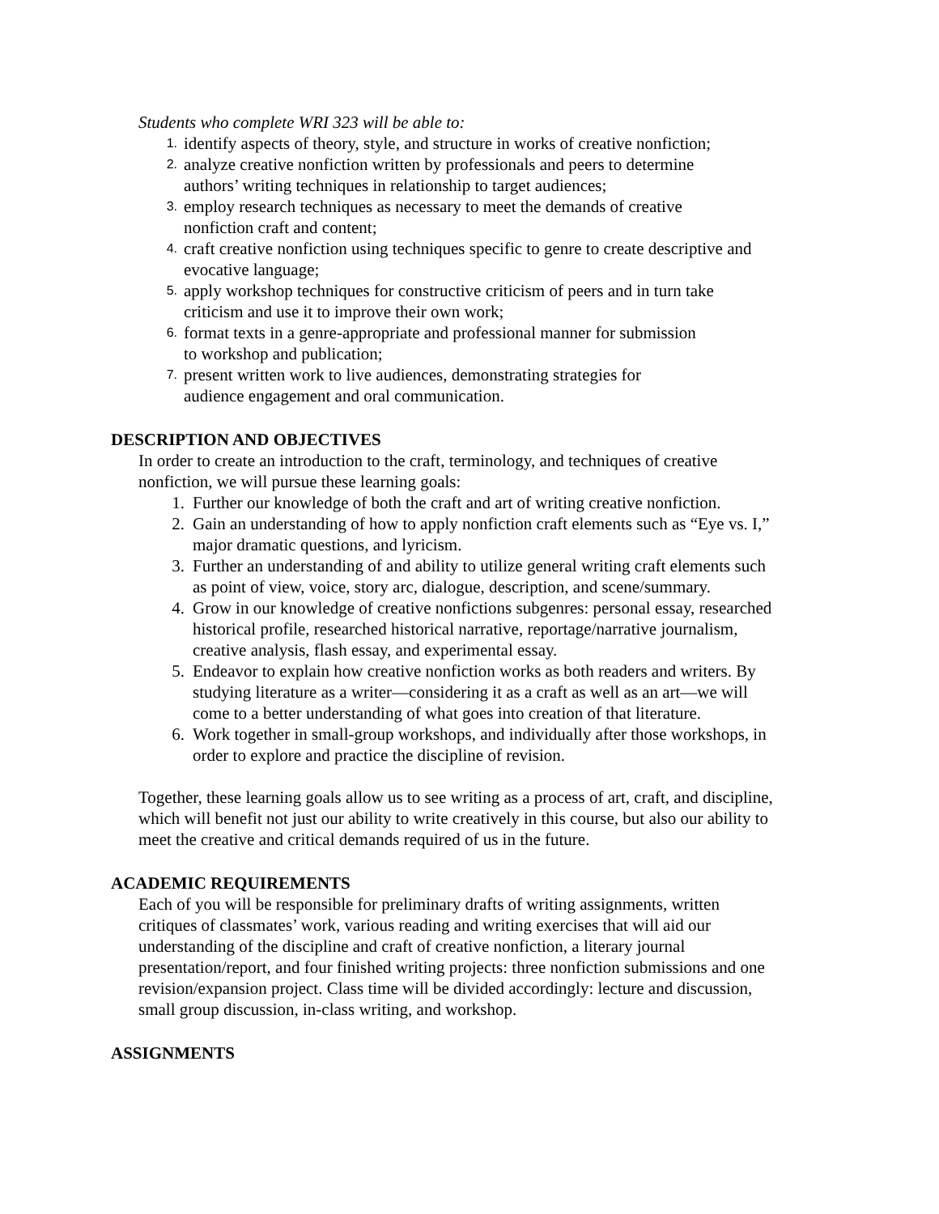Students who complete WRI 323 will be able to:
1. identify aspects of theory, style, and structure in works of creative nonfiction;
2. analyze creative nonfiction written by professionals and peers to determine
authors’ writing techniques in relationship to target audiences;
3. employ research techniques as necessary to meet the demands of creative
nonfiction craft and content;
4. craft creative nonfiction using techniques specific to genre to create descriptive and
evocative language;
5. apply workshop techniques for constructive criticism of peers and in turn take
criticism and use it to improve their own work;
6. format texts in a genre-appropriate and professional manner for submission
to workshop and publication;
7. present written work to live audiences, demonstrating strategies for
audience engagement and oral communication.
DESCRIPTION AND OBJECTIVES
In order to create an introduction to the craft, terminology, and techniques of creative
nonfiction, we will pursue these learning goals:
1. Further our knowledge of both the craft and art of writing creative nonfiction.
2. Gain an understanding of how to apply nonfiction craft elements such as “Eye vs. I,”
major dramatic questions, and lyricism.
3. Further an understanding of and ability to utilize general writing craft elements such
as point of view, voice, story arc, dialogue, description, and scene/summary.
4. Grow in our knowledge of creative nonfictions subgenres: personal essay, researched
historical profile, researched historical narrative, reportage/narrative journalism,
creative analysis, flash essay, and experimental essay.
5. Endeavor to explain how creative nonfiction works as both readers and writers. By
studying literature as a writer—considering it as a craft as well as an art—we will
come to a better understanding of what goes into creation of that literature.
6. Work together in small-group workshops, and individually after those workshops, in
order to explore and practice the discipline of revision.
Together, these learning goals allow us to see writing as a process of art, craft, and discipline,
which will benefit not just our ability to write creatively in this course, but also our ability to
meet the creative and critical demands required of us in the future.
ACADEMIC REQUIREMENTS
Each of you will be responsible for preliminary drafts of writing assignments, written
critiques of classmates’ work, various reading and writing exercises that will aid our
understanding of the discipline and craft of creative nonfiction, a literary journal
presentation/report, and four finished writing projects: three nonfiction submissions and one
revision/expansion project. Class time will be divided accordingly: lecture and discussion,
small group discussion, in-class writing, and workshop.
ASSIGNMENTS